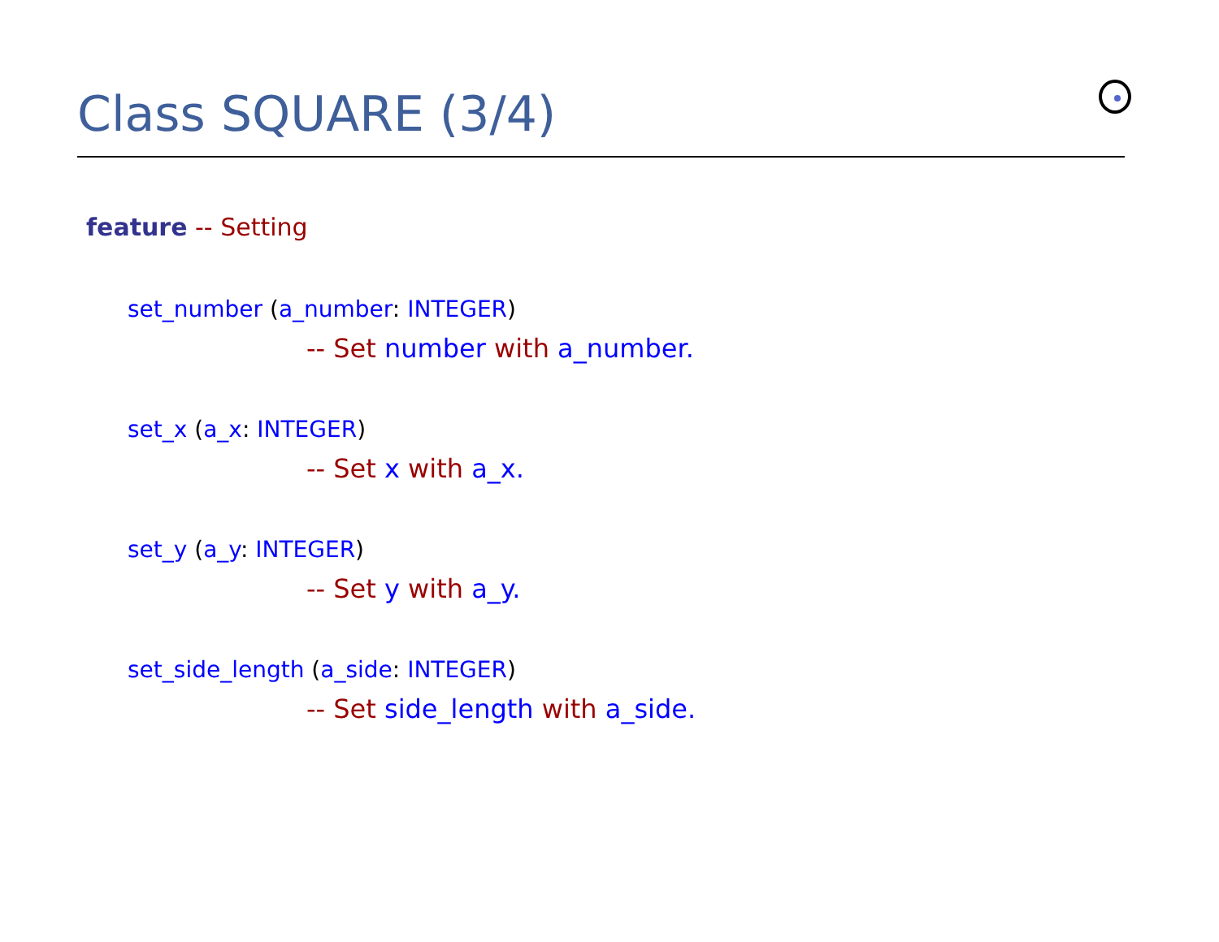Class SQUARE (3/4)
feature -- Setting
set_number (a_number: INTEGER)
-- Set number with a_number.
set_x (a_x: INTEGER)
-- Set x with a_x.
set_y (a_y: INTEGER)
-- Set y with a_y.
set_side_length (a_side: INTEGER)
-- Set side_length with a_side.